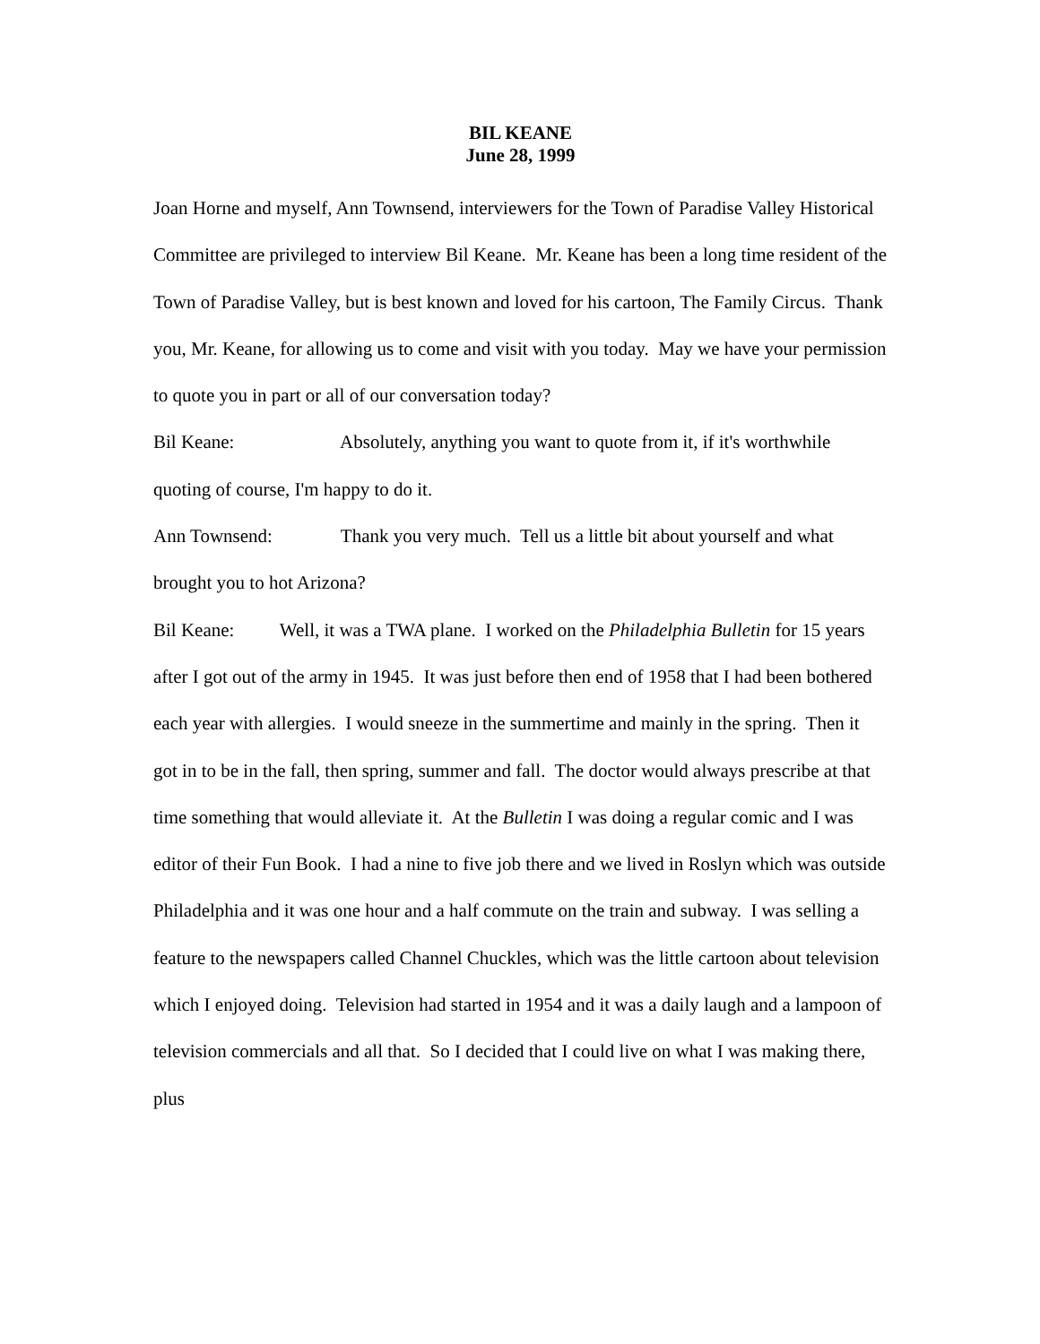BIL KEANE
June 28, 1999
Joan Horne and myself, Ann Townsend, interviewers for the Town of Paradise Valley Historical Committee are privileged to interview Bil Keane. Mr. Keane has been a long time resident of the Town of Paradise Valley, but is best known and loved for his cartoon, The Family Circus. Thank you, Mr. Keane, for allowing us to come and visit with you today. May we have your permission to quote you in part or all of our conversation today?
Bil Keane: Absolutely, anything you want to quote from it, if it's worthwhile quoting of course, I'm happy to do it.
Ann Townsend: Thank you very much. Tell us a little bit about yourself and what brought you to hot Arizona?
Bil Keane: Well, it was a TWA plane. I worked on the Philadelphia Bulletin for 15 years after I got out of the army in 1945. It was just before then end of 1958 that I had been bothered each year with allergies. I would sneeze in the summertime and mainly in the spring. Then it got in to be in the fall, then spring, summer and fall. The doctor would always prescribe at that time something that would alleviate it. At the Bulletin I was doing a regular comic and I was editor of their Fun Book. I had a nine to five job there and we lived in Roslyn which was outside Philadelphia and it was one hour and a half commute on the train and subway. I was selling a feature to the newspapers called Channel Chuckles, which was the little cartoon about television which I enjoyed doing. Television had started in 1954 and it was a daily laugh and a lampoon of television commercials and all that. So I decided that I could live on what I was making there, plus